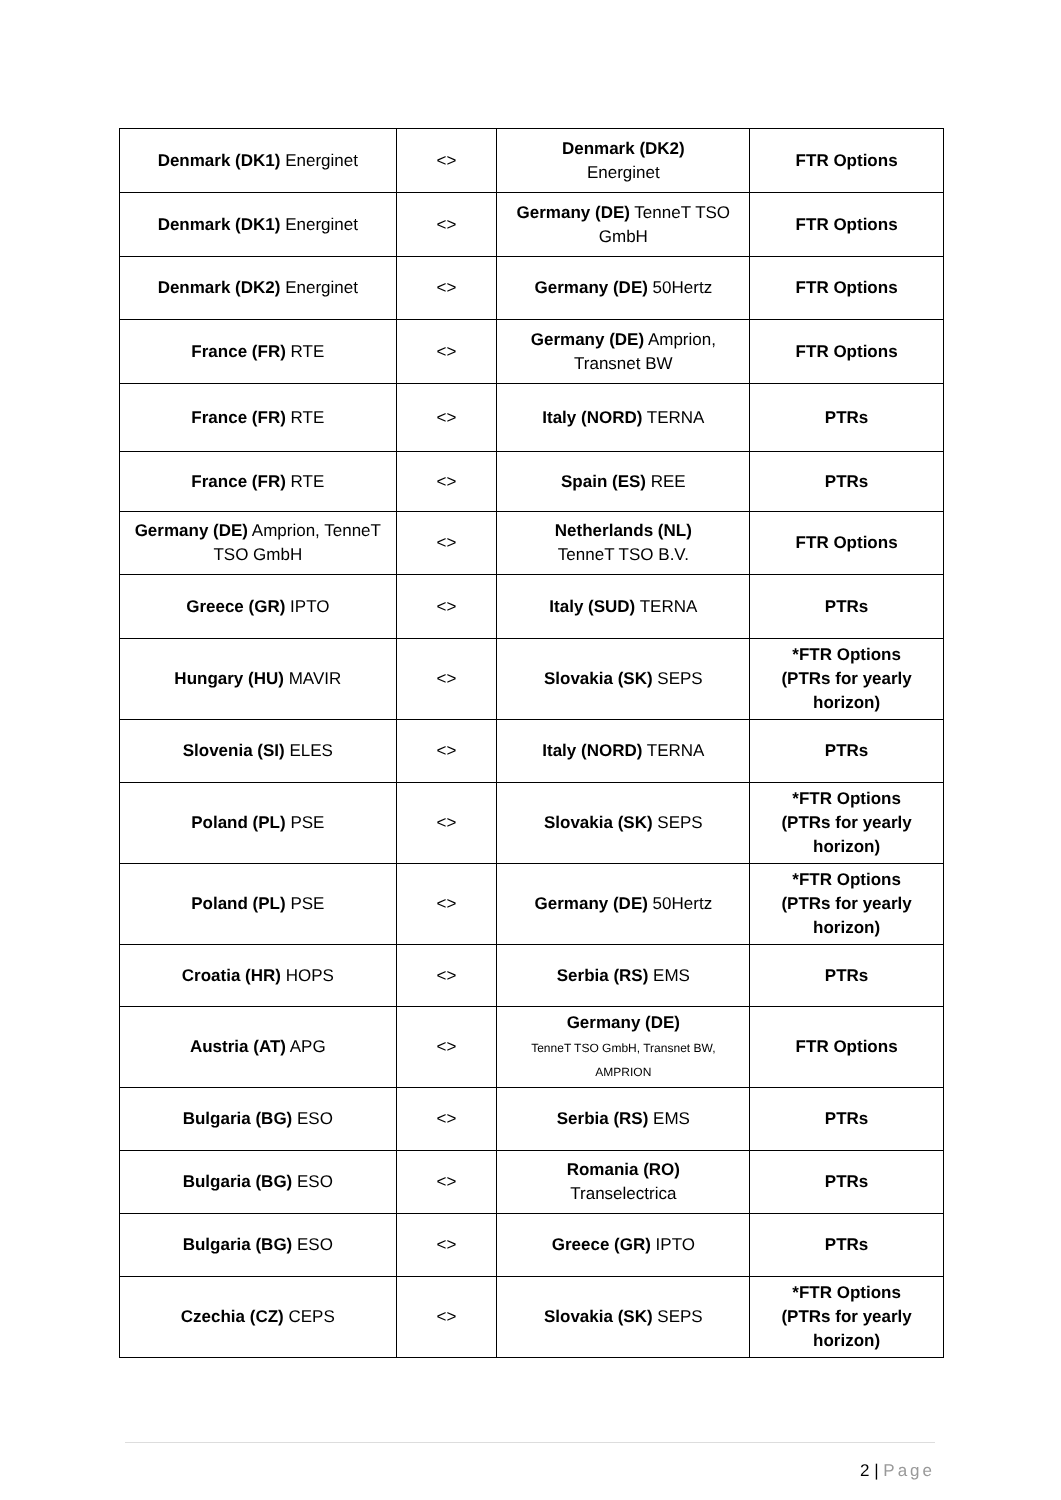| Denmark (DK1) Energinet | <> | Denmark (DK2) Energinet | FTR Options |
| Denmark (DK1) Energinet | <> | Germany (DE) TenneT TSO GmbH | FTR Options |
| Denmark (DK2) Energinet | <> | Germany (DE) 50Hertz | FTR Options |
| France (FR) RTE | <> | Germany (DE) Amprion, Transnet BW | FTR Options |
| France (FR) RTE | <> | Italy (NORD) TERNA | PTRs |
| France (FR) RTE | <> | Spain (ES) REE | PTRs |
| Germany (DE) Amprion, TenneT TSO GmbH | <> | Netherlands (NL) TenneT TSO B.V. | FTR Options |
| Greece (GR) IPTO | <> | Italy (SUD) TERNA | PTRs |
| Hungary (HU) MAVIR | <> | Slovakia (SK) SEPS | *FTR Options (PTRs for yearly horizon) |
| Slovenia (SI) ELES | <> | Italy (NORD) TERNA | PTRs |
| Poland (PL) PSE | <> | Slovakia (SK) SEPS | *FTR Options (PTRs for yearly horizon) |
| Poland (PL) PSE | <> | Germany (DE) 50Hertz | *FTR Options (PTRs for yearly horizon) |
| Croatia (HR) HOPS | <> | Serbia (RS) EMS | PTRs |
| Austria (AT) APG | <> | Germany (DE) TenneT TSO GmbH, Transnet BW, AMPRION | FTR Options |
| Bulgaria (BG) ESO | <> | Serbia (RS) EMS | PTRs |
| Bulgaria (BG) ESO | <> | Romania (RO) Transelectrica | PTRs |
| Bulgaria (BG) ESO | <> | Greece (GR) IPTO | PTRs |
| Czechia (CZ) CEPS | <> | Slovakia (SK) SEPS | *FTR Options (PTRs for yearly horizon) |
2 | Page